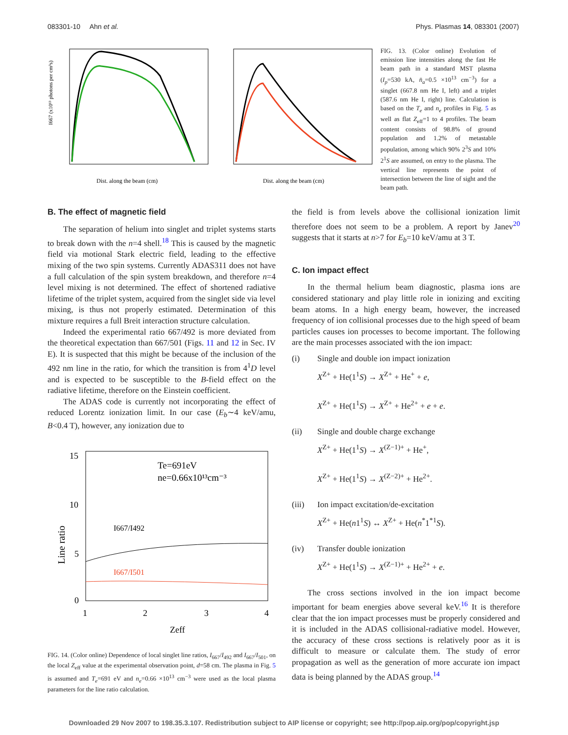083301-10 Ahn et al. Phys. Plasmas 14, 083301 (2007)
I667 (x10¹³ photons per cm³s)
Dist. along the beam (cm)
Dist. along the beam (cm)
FIG. 13. (Color online) Evolution of emission line intensities along the fast He beam path in a standard MST plasma (I<sub>p</sub>=530 kA, n̄<sub>a</sub>=0.5 ×10<sup>13</sup> cm<sup>−3</sup>) for a singlet (667.8 nm He I, left) and a triplet (587.6 nm He I, right) line. Calculation is based on the T<sub>e</sub> and n<sub>e</sub> profiles in Fig. 5 as well as flat Z<sub>eff</sub>=1 to 4 profiles. The beam content consists of 98.8% of ground population and 1.2% of metastable population, among which 90% 2<sup>3</sup>S and 10% 2<sup>1</sup>S are assumed, on entry to the plasma. The vertical line represents the point of intersection between the line of sight and the beam path.
B. The effect of magnetic field
The separation of helium into singlet and triplet systems starts to break down with the n=4 shell.<sup>18</sup> This is caused by the magnetic field via motional Stark electric field, leading to the effective mixing of the two spin systems. Currently ADAS311 does not have a full calculation of the spin system breakdown, and therefore n=4 level mixing is not determined. The effect of shortened radiative lifetime of the triplet system, acquired from the singlet side via level mixing, is thus not properly estimated. Determination of this mixture requires a full Breit interaction structure calculation.
Indeed the experimental ratio 667/492 is more deviated from the theoretical expectation than 667/501 (Figs. 11 and 12 in Sec. IV E). It is suspected that this might be because of the inclusion of the 492 nm line in the ratio, for which the transition is from 4<sup>1</sup>D level and is expected to be susceptible to the B-field effect on the radiative lifetime, therefore on the Einstein coefficient.
The ADAS code is currently not incorporating the effect of reduced Lorentz ionization limit. In our case (E<sub>b</sub>∼4 keV/amu, B<0.4 T), however, any ionization due to
Line ratio
15
10
5
0
Te=691eV
ne=0.66x10¹³cm⁻³
I667/I492
I667/I501
1
2
3
4
Zeff
FIG. 14. (Color online) Dependence of local singlet line ratios, I<sub>667</sub>/I<sub>492</sub> and I<sub>667</sub>/I<sub>501</sub>, on the local Z<sub>eff</sub> value at the experimental observation point, d=58 cm. The plasma in Fig. 5 is assumed and T<sub>e</sub>=691 eV and n<sub>e</sub>=0.66 ×10<sup>13</sup> cm<sup>−3</sup> were used as the local plasma parameters for the line ratio calculation.
the field is from levels above the collisional ionization limit therefore does not seem to be a problem. A report by Janev<sup>20</sup> suggests that it starts at n>7 for E<sub>b</sub>=10 keV/amu at 3 T.
C. Ion impact effect
In the thermal helium beam diagnostic, plasma ions are considered stationary and play little role in ionizing and exciting beam atoms. In a high energy beam, however, the increased frequency of ion collisional processes due to the high speed of beam particles causes ion processes to become important. The following are the main processes associated with the ion impact:
(i) Single and double ion impact ionization
X<sup>Z+</sup> + He(1<sup>1</sup>S) → X<sup>Z+</sup> + He<sup>+</sup> + e,
X<sup>Z+</sup> + He(1<sup>1</sup>S) → X<sup>Z+</sup> + He<sup>2+</sup> + e + e.
(ii) Single and double charge exchange
X<sup>Z+</sup> + He(1<sup>1</sup>S) → X<sup>(Z−1)+</sup> + He<sup>+</sup>,
X<sup>Z+</sup> + He(1<sup>1</sup>S) → X<sup>(Z−2)+</sup> + He<sup>2+</sup>.
(iii) Ion impact excitation/de-excitation
X<sup>Z+</sup> + He(n1<sup>1</sup>S) ↔ X<sup>Z+</sup> + He(n<sup>*</sup>1<sup>*1</sup>S).
(iv) Transfer double ionization
X<sup>Z+</sup> + He(1<sup>1</sup>S) → X<sup>(Z−1)+</sup> + He<sup>2+</sup> + e.
The cross sections involved in the ion impact become important for beam energies above several keV.<sup>16</sup> It is therefore clear that the ion impact processes must be properly considered and it is included in the ADAS collisional-radiative model. However, the accuracy of these cross sections is relatively poor as it is difficult to measure or calculate them. The study of error propagation as well as the generation of more accurate ion impact data is being planned by the ADAS group.<sup>14</sup>
Downloaded 29 Nov 2007 to 198.35.3.107. Redistribution subject to AIP license or copyright; see http://pop.aip.org/pop/copyright.jsp